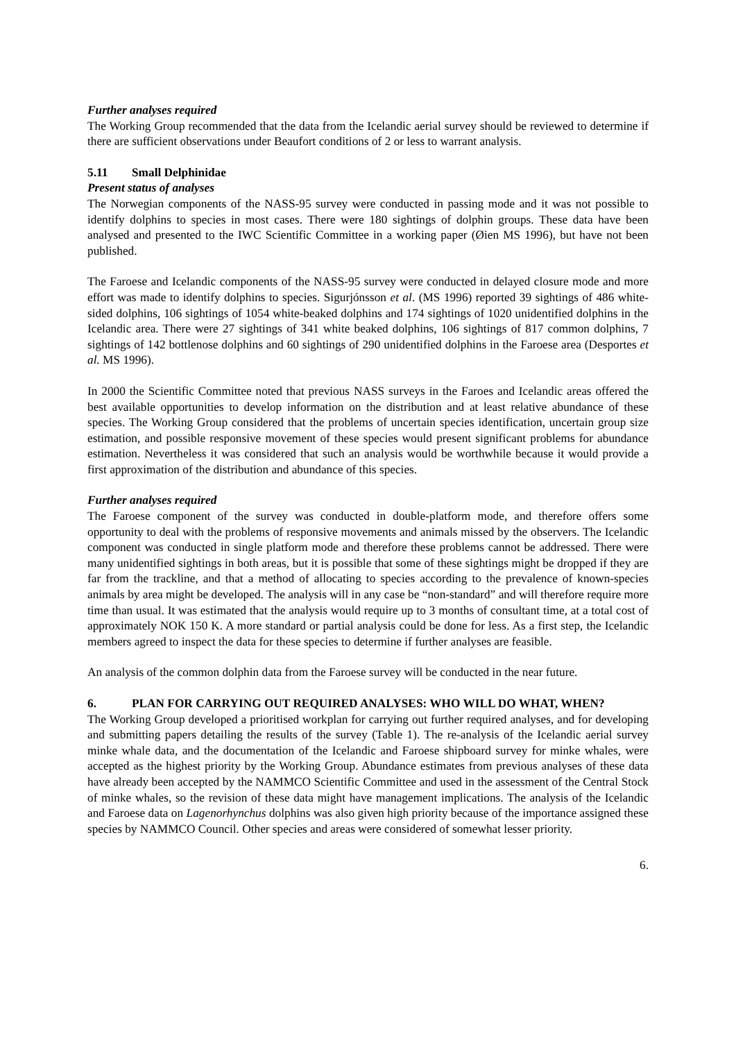Further analyses required
The Working Group recommended that the data from the Icelandic aerial survey should be reviewed to determine if there are sufficient observations under Beaufort conditions of 2 or less to warrant analysis.
5.11 Small Delphinidae
Present status of analyses
The Norwegian components of the NASS-95 survey were conducted in passing mode and it was not possible to identify dolphins to species in most cases. There were 180 sightings of dolphin groups. These data have been analysed and presented to the IWC Scientific Committee in a working paper (Øien MS 1996), but have not been published.
The Faroese and Icelandic components of the NASS-95 survey were conducted in delayed closure mode and more effort was made to identify dolphins to species. Sigurjónsson et al. (MS 1996) reported 39 sightings of 486 white-sided dolphins, 106 sightings of 1054 white-beaked dolphins and 174 sightings of 1020 unidentified dolphins in the Icelandic area. There were 27 sightings of 341 white beaked dolphins, 106 sightings of 817 common dolphins, 7 sightings of 142 bottlenose dolphins and 60 sightings of 290 unidentified dolphins in the Faroese area (Desportes et al. MS 1996).
In 2000 the Scientific Committee noted that previous NASS surveys in the Faroes and Icelandic areas offered the best available opportunities to develop information on the distribution and at least relative abundance of these species. The Working Group considered that the problems of uncertain species identification, uncertain group size estimation, and possible responsive movement of these species would present significant problems for abundance estimation. Nevertheless it was considered that such an analysis would be worthwhile because it would provide a first approximation of the distribution and abundance of this species.
Further analyses required
The Faroese component of the survey was conducted in double-platform mode, and therefore offers some opportunity to deal with the problems of responsive movements and animals missed by the observers. The Icelandic component was conducted in single platform mode and therefore these problems cannot be addressed. There were many unidentified sightings in both areas, but it is possible that some of these sightings might be dropped if they are far from the trackline, and that a method of allocating to species according to the prevalence of known-species animals by area might be developed. The analysis will in any case be “non-standard” and will therefore require more time than usual. It was estimated that the analysis would require up to 3 months of consultant time, at a total cost of approximately NOK 150 K. A more standard or partial analysis could be done for less. As a first step, the Icelandic members agreed to inspect the data for these species to determine if further analyses are feasible.
An analysis of the common dolphin data from the Faroese survey will be conducted in the near future.
6. PLAN FOR CARRYING OUT REQUIRED ANALYSES: WHO WILL DO WHAT, WHEN?
The Working Group developed a prioritised workplan for carrying out further required analyses, and for developing and submitting papers detailing the results of the survey (Table 1). The re-analysis of the Icelandic aerial survey minke whale data, and the documentation of the Icelandic and Faroese shipboard survey for minke whales, were accepted as the highest priority by the Working Group. Abundance estimates from previous analyses of these data have already been accepted by the NAMMCO Scientific Committee and used in the assessment of the Central Stock of minke whales, so the revision of these data might have management implications. The analysis of the Icelandic and Faroese data on Lagenorhynchus dolphins was also given high priority because of the importance assigned these species by NAMMCO Council. Other species and areas were considered of somewhat lesser priority.
6.